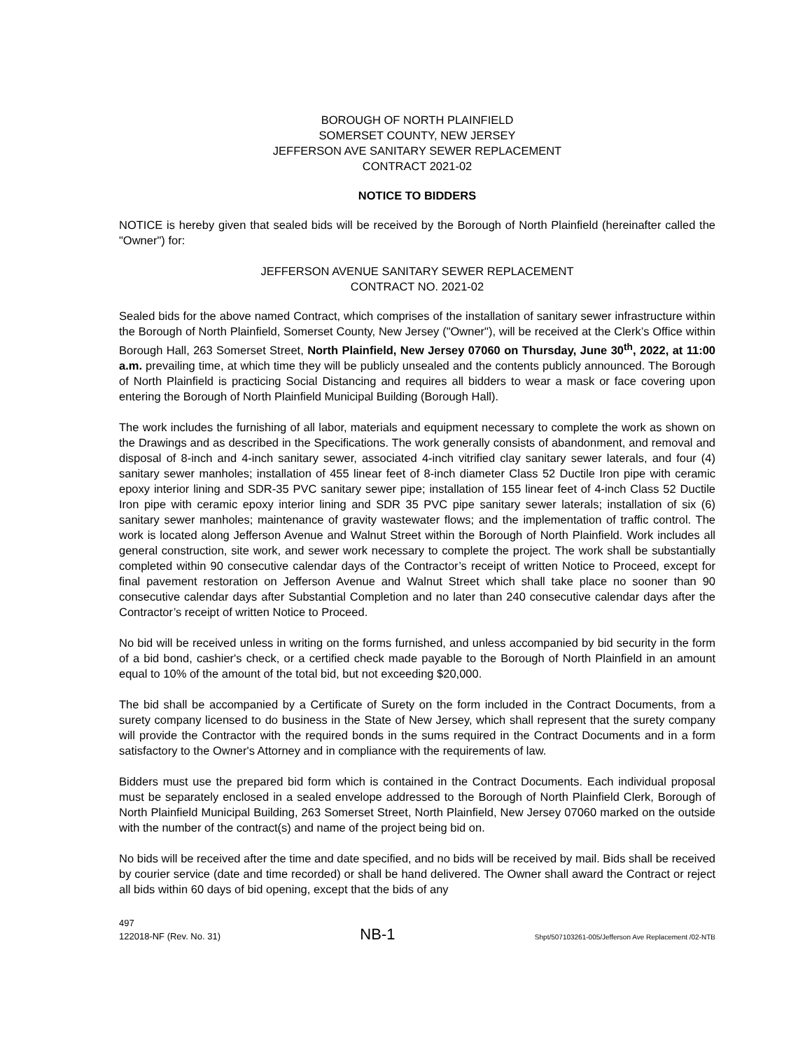BOROUGH OF NORTH PLAINFIELD
SOMERSET COUNTY, NEW JERSEY
JEFFERSON AVE SANITARY SEWER REPLACEMENT
CONTRACT 2021-02
NOTICE TO BIDDERS
NOTICE is hereby given that sealed bids will be received by the Borough of North Plainfield (hereinafter called the "Owner") for:
JEFFERSON AVENUE SANITARY SEWER REPLACEMENT
CONTRACT NO. 2021-02
Sealed bids for the above named Contract, which comprises of the installation of sanitary sewer infrastructure within the Borough of North Plainfield, Somerset County, New Jersey ("Owner"), will be received at the Clerk’s Office within Borough Hall, 263 Somerset Street, North Plainfield, New Jersey 07060 on Thursday, June 30<sup>th</sup>, 2022, at 11:00 a.m. prevailing time, at which time they will be publicly unsealed and the contents publicly announced. The Borough of North Plainfield is practicing Social Distancing and requires all bidders to wear a mask or face covering upon entering the Borough of North Plainfield Municipal Building (Borough Hall).
The work includes the furnishing of all labor, materials and equipment necessary to complete the work as shown on the Drawings and as described in the Specifications. The work generally consists of abandonment, and removal and disposal of 8-inch and 4-inch sanitary sewer, associated 4-inch vitrified clay sanitary sewer laterals, and four (4) sanitary sewer manholes; installation of 455 linear feet of 8-inch diameter Class 52 Ductile Iron pipe with ceramic epoxy interior lining and SDR-35 PVC sanitary sewer pipe; installation of 155 linear feet of 4-inch Class 52 Ductile Iron pipe with ceramic epoxy interior lining and SDR 35 PVC pipe sanitary sewer laterals; installation of six (6) sanitary sewer manholes; maintenance of gravity wastewater flows; and the implementation of traffic control. The work is located along Jefferson Avenue and Walnut Street within the Borough of North Plainfield. Work includes all general construction, site work, and sewer work necessary to complete the project. The work shall be substantially completed within 90 consecutive calendar days of the Contractor’s receipt of written Notice to Proceed, except for final pavement restoration on Jefferson Avenue and Walnut Street which shall take place no sooner than 90 consecutive calendar days after Substantial Completion and no later than 240 consecutive calendar days after the Contractor’s receipt of written Notice to Proceed.
No bid will be received unless in writing on the forms furnished, and unless accompanied by bid security in the form of a bid bond, cashier's check, or a certified check made payable to the Borough of North Plainfield in an amount equal to 10% of the amount of the total bid, but not exceeding $20,000.
The bid shall be accompanied by a Certificate of Surety on the form included in the Contract Documents, from a surety company licensed to do business in the State of New Jersey, which shall represent that the surety company will provide the Contractor with the required bonds in the sums required in the Contract Documents and in a form satisfactory to the Owner's Attorney and in compliance with the requirements of law.
Bidders must use the prepared bid form which is contained in the Contract Documents. Each individual proposal must be separately enclosed in a sealed envelope addressed to the Borough of North Plainfield Clerk, Borough of North Plainfield Municipal Building, 263 Somerset Street, North Plainfield, New Jersey 07060 marked on the outside with the number of the contract(s) and name of the project being bid on.
No bids will be received after the time and date specified, and no bids will be received by mail. Bids shall be received by courier service (date and time recorded) or shall be hand delivered. The Owner shall award the Contract or reject all bids within 60 days of bid opening, except that the bids of any
497
122018-NF (Rev. No. 31) NB-1 Shpt/507103261-005/Jefferson Ave Replacement /02-NTB